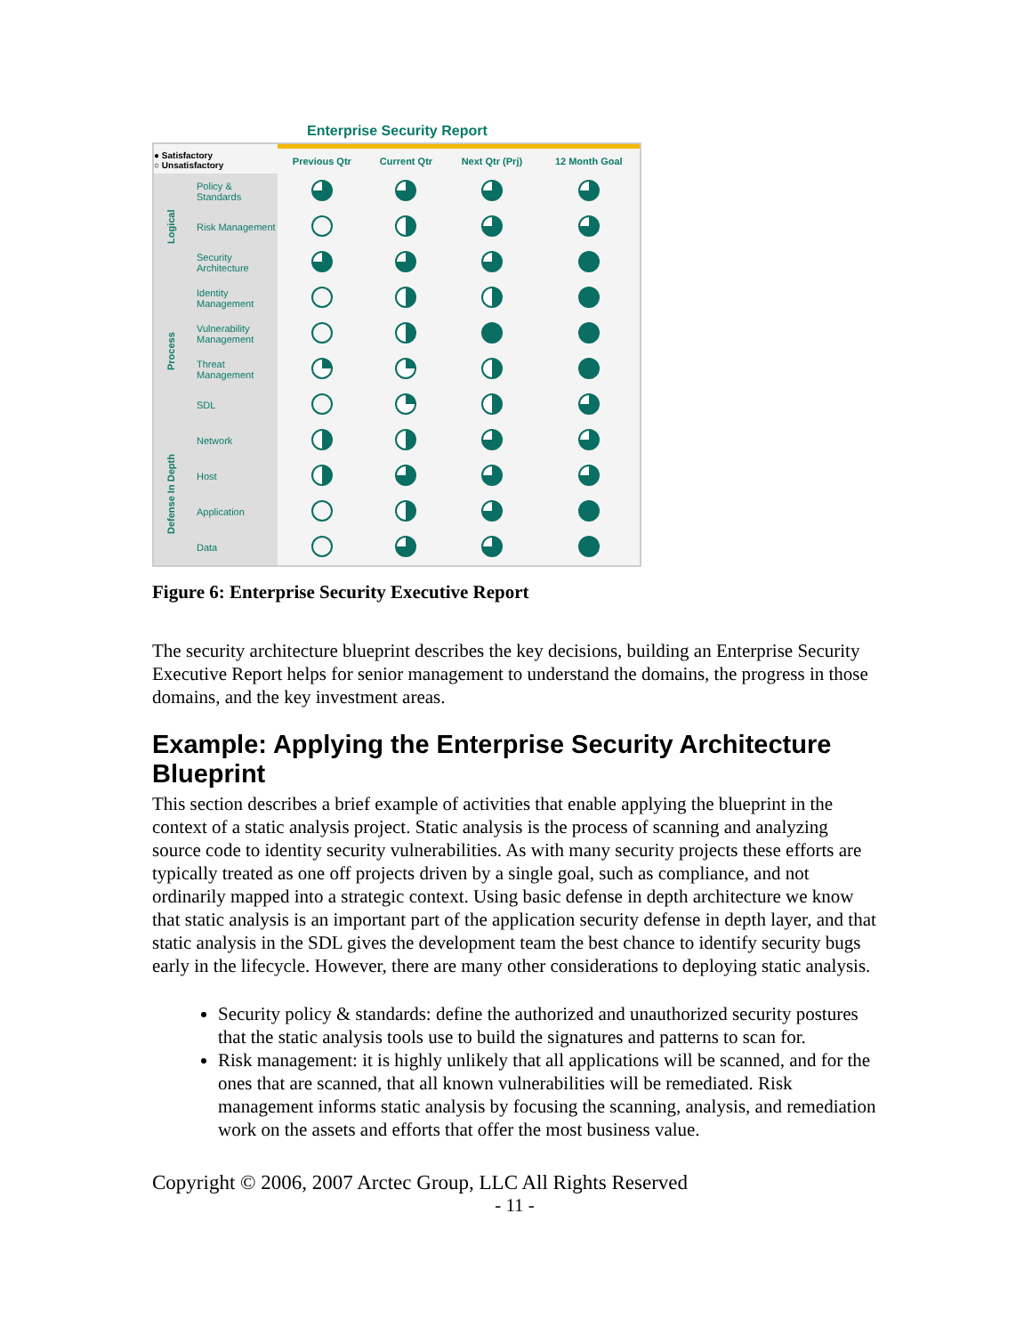Enterprise Security Report
| ● Satisfactory ○ Unsatisfactory | | Previous Qtr | Current Qtr | Next Qtr (Prj) | 12 Month Goal |
| --- | --- | --- | --- | --- | --- |
| Logical | Policy & Standards | | | | |
| | Risk Management | | | | |
| | Security Architecture | | | | |
| Process | Identity Management | | | | |
| | Vulnerability Management | | | | |
| | Threat Management | | | | |
| | SDL | | | | |
| Defense In Depth | Network | | | | |
| | Host | | | | |
| | Application | | | | |
| | Data | | | | |
Figure 6: Enterprise Security Executive Report
The security architecture blueprint describes the key decisions, building an Enterprise Security Executive Report helps for senior management to understand the domains, the progress in those domains, and the key investment areas.
Example: Applying the Enterprise Security Architecture Blueprint
This section describes a brief example of activities that enable applying the blueprint in the context of a static analysis project. Static analysis is the process of scanning and analyzing source code to identity security vulnerabilities. As with many security projects these efforts are typically treated as one off projects driven by a single goal, such as compliance, and not ordinarily mapped into a strategic context. Using basic defense in depth architecture we know that static analysis is an important part of the application security defense in depth layer, and that static analysis in the SDL gives the development team the best chance to identify security bugs early in the lifecycle. However, there are many other considerations to deploying static analysis.
Security policy & standards: define the authorized and unauthorized security postures that the static analysis tools use to build the signatures and patterns to scan for.
Risk management: it is highly unlikely that all applications will be scanned, and for the ones that are scanned, that all known vulnerabilities will be remediated. Risk management informs static analysis by focusing the scanning, analysis, and remediation work on the assets and efforts that offer the most business value.
Copyright © 2006, 2007 Arctec Group, LLC All Rights Reserved
- 11 -